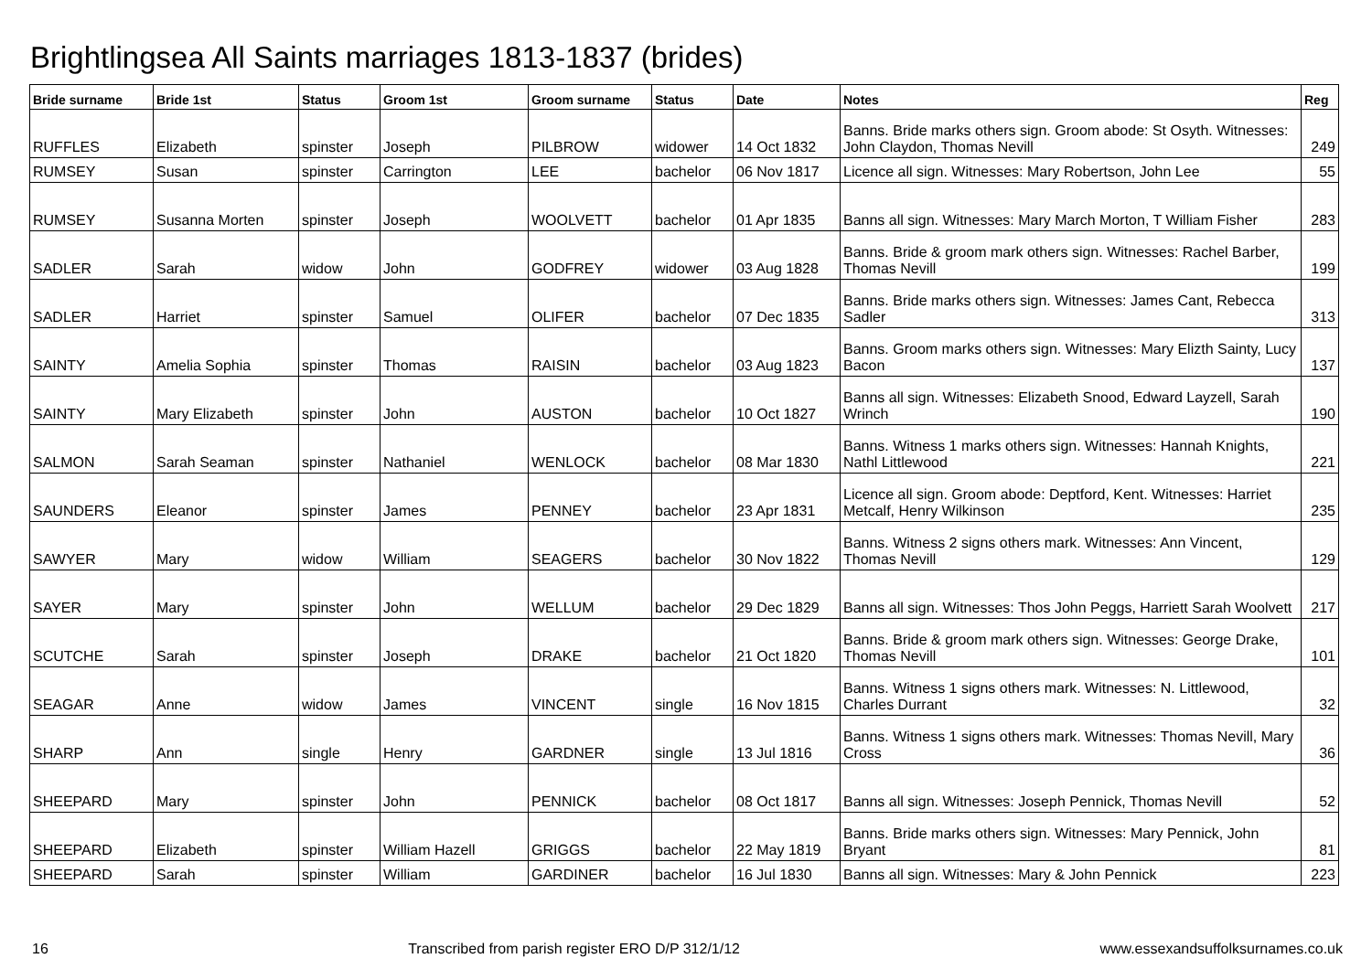Brightlingsea All Saints marriages 1813-1837 (brides)
| Bride surname | Bride 1st | Status | Groom 1st | Groom surname | Status | Date | Notes | Reg |
| --- | --- | --- | --- | --- | --- | --- | --- | --- |
| RUFFLES | Elizabeth | spinster | Joseph | PILBROW | widower | 14 Oct 1832 | Banns. Bride marks others sign. Groom abode: St Osyth. Witnesses: John Claydon, Thomas Nevill | 249 |
| RUMSEY | Susan | spinster | Carrington | LEE | bachelor | 06 Nov 1817 | Licence all sign. Witnesses: Mary Robertson, John Lee | 55 |
| RUMSEY | Susanna Morten | spinster | Joseph | WOOLVETT | bachelor | 01 Apr 1835 | Banns all sign. Witnesses: Mary March Morton, T William Fisher | 283 |
| SADLER | Sarah | widow | John | GODFREY | widower | 03 Aug 1828 | Banns. Bride & groom mark others sign. Witnesses: Rachel Barber, Thomas Nevill | 199 |
| SADLER | Harriet | spinster | Samuel | OLIFER | bachelor | 07 Dec 1835 | Banns. Bride marks others sign. Witnesses: James Cant, Rebecca Sadler | 313 |
| SAINTY | Amelia Sophia | spinster | Thomas | RAISIN | bachelor | 03 Aug 1823 | Banns. Groom marks others sign. Witnesses: Mary Elizth Sainty, Lucy Bacon | 137 |
| SAINTY | Mary Elizabeth | spinster | John | AUSTON | bachelor | 10 Oct 1827 | Banns all sign. Witnesses: Elizabeth Snood, Edward Layzell, Sarah Wrinch | 190 |
| SALMON | Sarah Seaman | spinster | Nathaniel | WENLOCK | bachelor | 08 Mar 1830 | Banns. Witness 1 marks others sign. Witnesses: Hannah Knights, Nathl Littlewood | 221 |
| SAUNDERS | Eleanor | spinster | James | PENNEY | bachelor | 23 Apr 1831 | Licence all sign. Groom abode: Deptford, Kent. Witnesses: Harriet Metcalf, Henry Wilkinson | 235 |
| SAWYER | Mary | widow | William | SEAGERS | bachelor | 30 Nov 1822 | Banns. Witness 2 signs others mark. Witnesses: Ann Vincent, Thomas Nevill | 129 |
| SAYER | Mary | spinster | John | WELLUM | bachelor | 29 Dec 1829 | Banns all sign. Witnesses: Thos John Peggs, Harriett Sarah Woolvett | 217 |
| SCUTCHE | Sarah | spinster | Joseph | DRAKE | bachelor | 21 Oct 1820 | Banns. Bride & groom mark others sign. Witnesses: George Drake, Thomas Nevill | 101 |
| SEAGAR | Anne | widow | James | VINCENT | single | 16 Nov 1815 | Banns. Witness 1 signs others mark. Witnesses: N. Littlewood, Charles Durrant | 32 |
| SHARP | Ann | single | Henry | GARDNER | single | 13 Jul 1816 | Banns. Witness 1 signs others mark. Witnesses: Thomas Nevill, Mary Cross | 36 |
| SHEEPARD | Mary | spinster | John | PENNICK | bachelor | 08 Oct 1817 | Banns all sign. Witnesses: Joseph Pennick, Thomas Nevill | 52 |
| SHEEPARD | Elizabeth | spinster | William Hazell | GRIGGS | bachelor | 22 May 1819 | Banns. Bride marks others sign. Witnesses: Mary Pennick, John Bryant | 81 |
| SHEEPARD | Sarah | spinster | William | GARDINER | bachelor | 16 Jul 1830 | Banns all sign. Witnesses: Mary & John Pennick | 223 |
16 Transcribed from parish register ERO D/P 312/1/12 www.essexandsuffolksurnames.co.uk